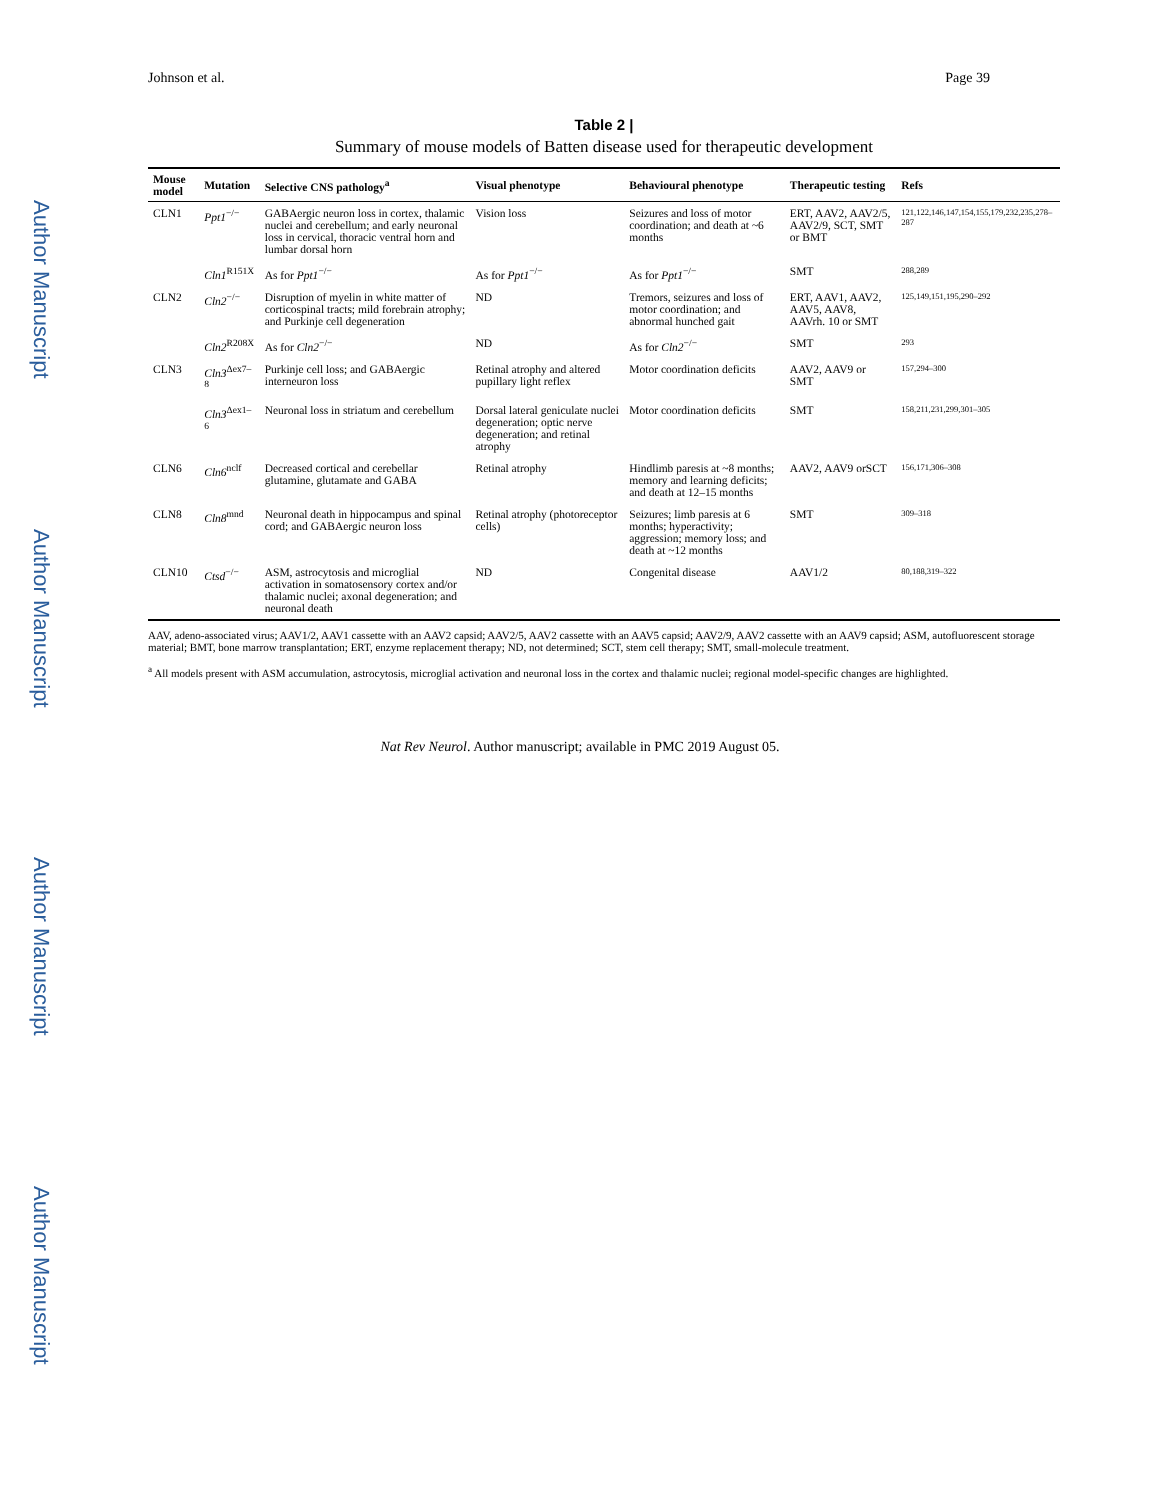Author Manuscript Author Manuscript Author Manuscript Author Manuscript
Johnson et al. Page 39
Table 2 |
Summary of mouse models of Batten disease used for therapeutic development
| Mouse model | Mutation | Selective CNS pathology<sup>a</sup> | Visual phenotype | Behavioural phenotype | Therapeutic testing | Refs |
| --- | --- | --- | --- | --- | --- | --- |
| CLN1 | Ppt1<sup>−/−</sup> | GABAergic neuron loss in cortex, thalamic nuclei and cerebellum; and early neuronal loss in cervical, thoracic ventral horn and lumbar dorsal horn | Vision loss | Seizures and loss of motor coordination; and death at ~6 months | ERT, AAV2, AAV2/5, AAV2/9, SCT, SMT or BMT | 121,122,146,147,154,155,179,232,235,278–287 |
| | Cln1<sup>R151X</sup> | As for Ppt1<sup>−/−</sup> | As for Ppt1<sup>−/−</sup> | As for Ppt1<sup>−/−</sup> | SMT | 288,289 |
| CLN2 | Cln2<sup>−/−</sup> | Disruption of myelin in white matter of corticospinal tracts; mild forebrain atrophy; and Purkinje cell degeneration | ND | Tremors, seizures and loss of motor coordination; and abnormal hunched gait | ERT, AAV1, AAV2, AAV5, AAV8, AAVrh. 10 or SMT | 125,149,151,195,290–292 |
| | Cln2<sup>R208X</sup> | As for Cln2<sup>−/−</sup> | ND | As for Cln2<sup>−/−</sup> | SMT | 293 |
| CLN3 | Cln3<sup>Δex7–8</sup> | Purkinje cell loss; and GABAergic interneuron loss | Retinal atrophy and altered pupillary light reflex | Motor coordination deficits | AAV2, AAV9 or SMT | 157,294–300 |
| | Cln3<sup>Δex1–6</sup> | Neuronal loss in striatum and cerebellum | Dorsal lateral geniculate nuclei degeneration; optic nerve degeneration; and retinal atrophy | Motor coordination deficits | SMT | 158,211,231,299,301–305 |
| CLN6 | Cln6<sup>nclf</sup> | Decreased cortical and cerebellar glutamine, glutamate and GABA | Retinal atrophy | Hindlimb paresis at ~8 months; memory and learning deficits; and death at 12–15 months | AAV2, AAV9 orSCT | 156,171,306–308 |
| CLN8 | Cln8<sup>mnd</sup> | Neuronal death in hippocampus and spinal cord; and GABAergic neuron loss | Retinal atrophy (photoreceptor cells) | Seizures; limb paresis at 6 months; hyperactivity; aggression; memory loss; and death at ~12 months | SMT | 309–318 |
| CLN10 | Ctsd<sup>−/−</sup> | ASM, astrocytosis and microglial activation in somatosensory cortex and/or thalamic nuclei; axonal degeneration; and neuronal death | ND | Congenital disease | AAV1/2 | 80,188,319–322 |
AAV, adeno-associated virus; AAV1/2, AAV1 cassette with an AAV2 capsid; AAV2/5, AAV2 cassette with an AAV5 capsid; AAV2/9, AAV2 cassette with an AAV9 capsid; ASM, autofluorescent storage material; BMT, bone marrow transplantation; ERT, enzyme replacement therapy; ND, not determined; SCT, stem cell therapy; SMT, small-molecule treatment.
<sup>a</sup> All models present with ASM accumulation, astrocytosis, microglial activation and neuronal loss in the cortex and thalamic nuclei; regional model-specific changes are highlighted.
Nat Rev Neurol. Author manuscript; available in PMC 2019 August 05.